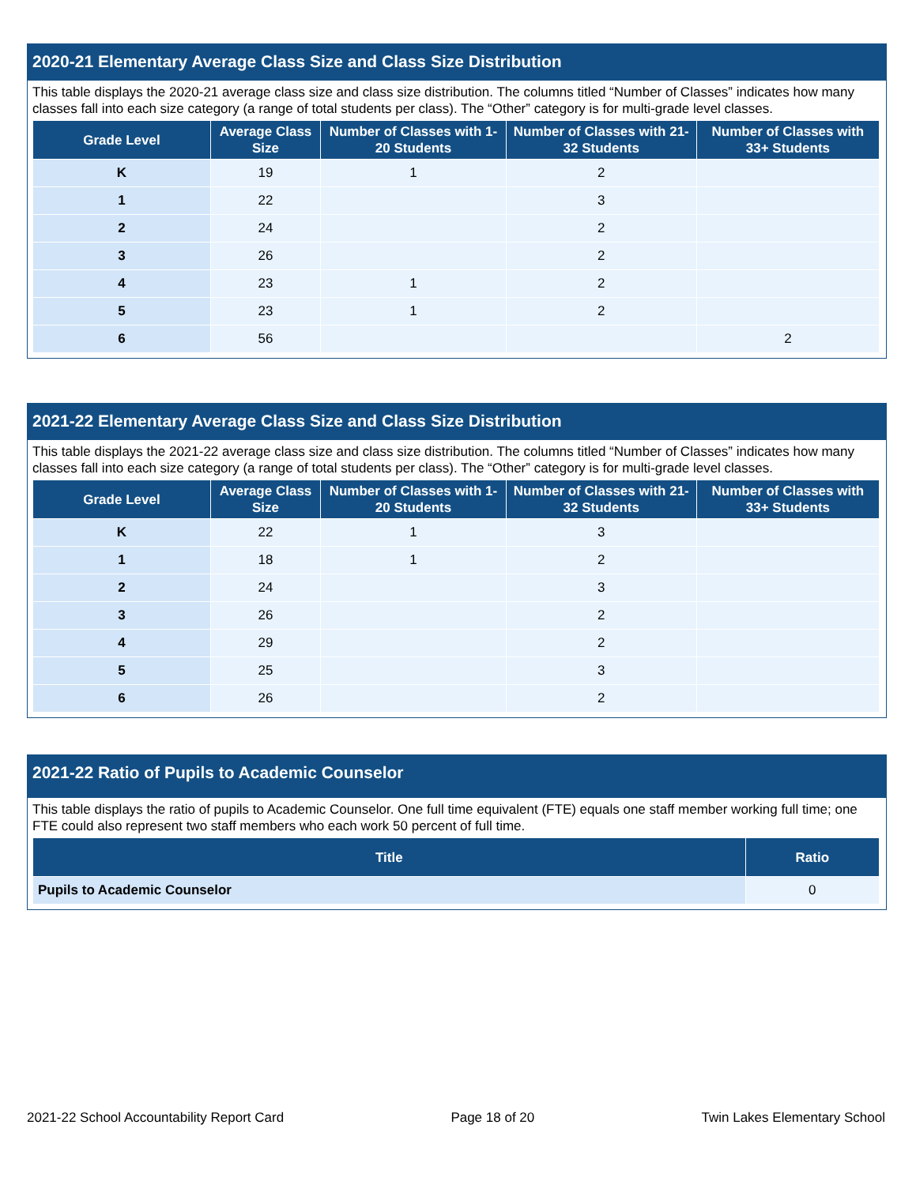2020-21 Elementary Average Class Size and Class Size Distribution
This table displays the 2020-21 average class size and class size distribution. The columns titled “Number of Classes” indicates how many classes fall into each size category (a range of total students per class). The “Other” category is for multi-grade level classes.
| Grade Level | Average Class Size | Number of Classes with 1-20 Students | Number of Classes with 21-32 Students | Number of Classes with 33+ Students |
| --- | --- | --- | --- | --- |
| K | 19 | 1 | 2 | |
| 1 | 22 | | 3 | |
| 2 | 24 | | 2 | |
| 3 | 26 | | 2 | |
| 4 | 23 | 1 | 2 | |
| 5 | 23 | 1 | 2 | |
| 6 | 56 | | | 2 |
2021-22 Elementary Average Class Size and Class Size Distribution
This table displays the 2021-22 average class size and class size distribution. The columns titled “Number of Classes” indicates how many classes fall into each size category (a range of total students per class). The “Other” category is for multi-grade level classes.
| Grade Level | Average Class Size | Number of Classes with 1-20 Students | Number of Classes with 21-32 Students | Number of Classes with 33+ Students |
| --- | --- | --- | --- | --- |
| K | 22 | 1 | 3 | |
| 1 | 18 | 1 | 2 | |
| 2 | 24 | | 3 | |
| 3 | 26 | | 2 | |
| 4 | 29 | | 2 | |
| 5 | 25 | | 3 | |
| 6 | 26 | | 2 | |
2021-22 Ratio of Pupils to Academic Counselor
This table displays the ratio of pupils to Academic Counselor. One full time equivalent (FTE) equals one staff member working full time; one FTE could also represent two staff members who each work 50 percent of full time.
| Title | Ratio |
| --- | --- |
| Pupils to Academic Counselor | 0 |
2021-22 School Accountability Report Card Page 18 of 20 Twin Lakes Elementary School